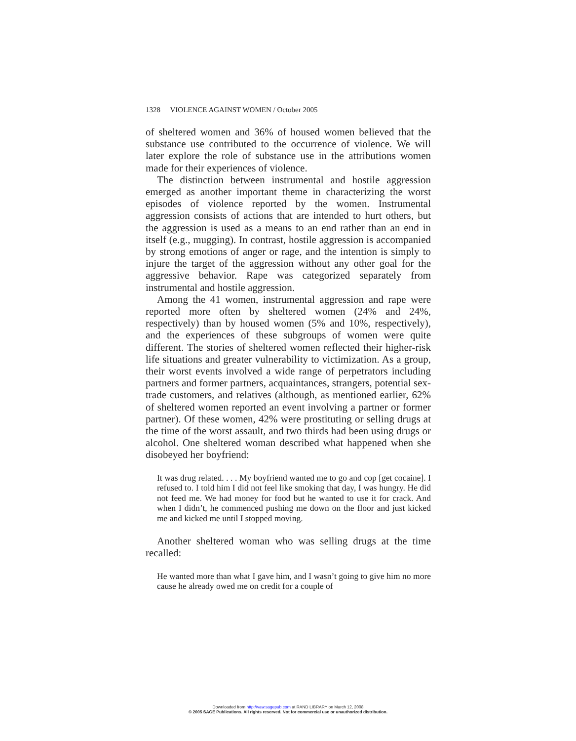1328 VIOLENCE AGAINST WOMEN / October 2005
of sheltered women and 36% of housed women believed that the substance use contributed to the occurrence of violence. We will later explore the role of substance use in the attributions women made for their experiences of violence.
The distinction between instrumental and hostile aggression emerged as another important theme in characterizing the worst episodes of violence reported by the women. Instrumental aggression consists of actions that are intended to hurt others, but the aggression is used as a means to an end rather than an end in itself (e.g., mugging). In contrast, hostile aggression is accompanied by strong emotions of anger or rage, and the intention is simply to injure the target of the aggression without any other goal for the aggressive behavior. Rape was categorized separately from instrumental and hostile aggression.
Among the 41 women, instrumental aggression and rape were reported more often by sheltered women (24% and 24%, respectively) than by housed women (5% and 10%, respectively), and the experiences of these subgroups of women were quite different. The stories of sheltered women reflected their higher-risk life situations and greater vulnerability to victimization. As a group, their worst events involved a wide range of perpetrators including partners and former partners, acquaintances, strangers, potential sex-trade customers, and relatives (although, as mentioned earlier, 62% of sheltered women reported an event involving a partner or former partner). Of these women, 42% were prostituting or selling drugs at the time of the worst assault, and two thirds had been using drugs or alcohol. One sheltered woman described what happened when she disobeyed her boyfriend:
It was drug related. . . . My boyfriend wanted me to go and cop [get cocaine]. I refused to. I told him I did not feel like smoking that day, I was hungry. He did not feed me. We had money for food but he wanted to use it for crack. And when I didn’t, he commenced pushing me down on the floor and just kicked me and kicked me until I stopped moving.
Another sheltered woman who was selling drugs at the time recalled:
He wanted more than what I gave him, and I wasn’t going to give him no more cause he already owed me on credit for a couple of
Downloaded from http://vaw.sagepub.com at RAND LIBRARY on March 12, 2008
© 2005 SAGE Publications. All rights reserved. Not for commercial use or unauthorized distribution.